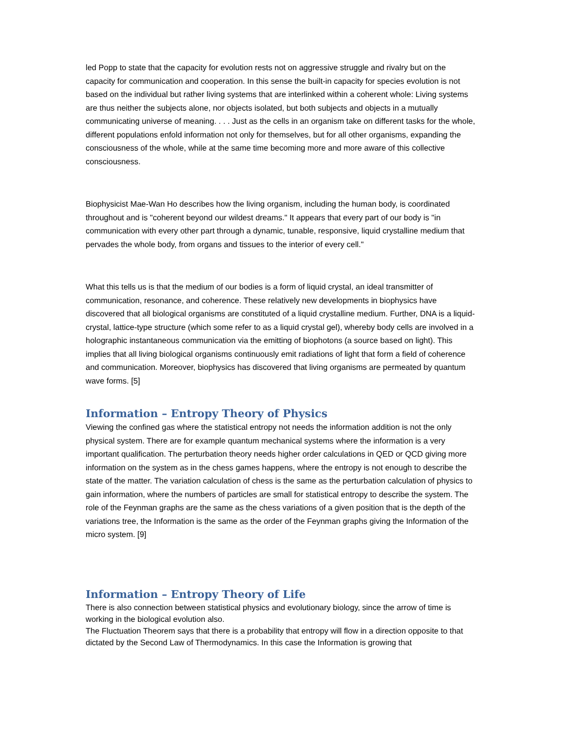led Popp to state that the capacity for evolution rests not on aggressive struggle and rivalry but on the capacity for communication and cooperation. In this sense the built-in capacity for species evolution is not based on the individual but rather living systems that are interlinked within a coherent whole: Living systems are thus neither the subjects alone, nor objects isolated, but both subjects and objects in a mutually communicating universe of meaning. . . . Just as the cells in an organism take on different tasks for the whole, different populations enfold information not only for themselves, but for all other organisms, expanding the consciousness of the whole, while at the same time becoming more and more aware of this collective consciousness.
Biophysicist Mae-Wan Ho describes how the living organism, including the human body, is coordinated throughout and is "coherent beyond our wildest dreams." It appears that every part of our body is "in communication with every other part through a dynamic, tunable, responsive, liquid crystalline medium that pervades the whole body, from organs and tissues to the interior of every cell."
What this tells us is that the medium of our bodies is a form of liquid crystal, an ideal transmitter of communication, resonance, and coherence. These relatively new developments in biophysics have discovered that all biological organisms are constituted of a liquid crystalline medium. Further, DNA is a liquid-crystal, lattice-type structure (which some refer to as a liquid crystal gel), whereby body cells are involved in a holographic instantaneous communication via the emitting of biophotons (a source based on light). This implies that all living biological organisms continuously emit radiations of light that form a field of coherence and communication. Moreover, biophysics has discovered that living organisms are permeated by quantum wave forms. [5]
Information – Entropy Theory of Physics
Viewing the confined gas where the statistical entropy not needs the information addition is not the only physical system. There are for example quantum mechanical systems where the information is a very important qualification. The perturbation theory needs higher order calculations in QED or QCD giving more information on the system as in the chess games happens, where the entropy is not enough to describe the state of the matter. The variation calculation of chess is the same as the perturbation calculation of physics to gain information, where the numbers of particles are small for statistical entropy to describe the system. The role of the Feynman graphs are the same as the chess variations of a given position that is the depth of the variations tree, the Information is the same as the order of the Feynman graphs giving the Information of the micro system. [9]
Information – Entropy Theory of Life
There is also connection between statistical physics and evolutionary biology, since the arrow of time is working in the biological evolution also.
The Fluctuation Theorem says that there is a probability that entropy will flow in a direction opposite to that dictated by the Second Law of Thermodynamics. In this case the Information is growing that